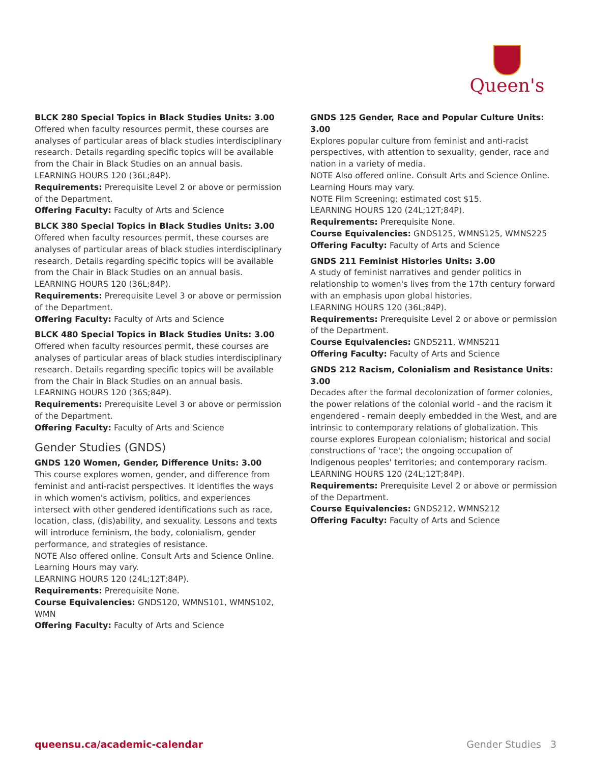Queen's
BLCK 280 Special Topics in Black Studies Units: 3.00
Offered when faculty resources permit, these courses are analyses of particular areas of black studies interdisciplinary research. Details regarding specific topics will be available from the Chair in Black Studies on an annual basis.
LEARNING HOURS 120 (36L;84P).
Requirements: Prerequisite Level 2 or above or permission of the Department.
Offering Faculty: Faculty of Arts and Science
BLCK 380 Special Topics in Black Studies Units: 3.00
Offered when faculty resources permit, these courses are analyses of particular areas of black studies interdisciplinary research. Details regarding specific topics will be available from the Chair in Black Studies on an annual basis.
LEARNING HOURS 120 (36L;84P).
Requirements: Prerequisite Level 3 or above or permission of the Department.
Offering Faculty: Faculty of Arts and Science
BLCK 480 Special Topics in Black Studies Units: 3.00
Offered when faculty resources permit, these courses are analyses of particular areas of black studies interdisciplinary research. Details regarding specific topics will be available from the Chair in Black Studies on an annual basis.
LEARNING HOURS 120 (36S;84P).
Requirements: Prerequisite Level 3 or above or permission of the Department.
Offering Faculty: Faculty of Arts and Science
Gender Studies (GNDS)
GNDS 120 Women, Gender, Difference Units: 3.00
This course explores women, gender, and difference from feminist and anti-racist perspectives. It identifies the ways in which women's activism, politics, and experiences intersect with other gendered identifications such as race, location, class, (dis)ability, and sexuality. Lessons and texts will introduce feminism, the body, colonialism, gender performance, and strategies of resistance.
NOTE Also offered online. Consult Arts and Science Online. Learning Hours may vary.
LEARNING HOURS 120 (24L;12T;84P).
Requirements: Prerequisite None.
Course Equivalencies: GNDS120, WMNS101, WMNS102, WMN
Offering Faculty: Faculty of Arts and Science
GNDS 125 Gender, Race and Popular Culture Units: 3.00
Explores popular culture from feminist and anti-racist perspectives, with attention to sexuality, gender, race and nation in a variety of media.
NOTE Also offered online. Consult Arts and Science Online. Learning Hours may vary.
NOTE Film Screening: estimated cost $15.
LEARNING HOURS 120 (24L;12T;84P).
Requirements: Prerequisite None.
Course Equivalencies: GNDS125, WMNS125, WMNS225
Offering Faculty: Faculty of Arts and Science
GNDS 211 Feminist Histories Units: 3.00
A study of feminist narratives and gender politics in relationship to women's lives from the 17th century forward with an emphasis upon global histories.
LEARNING HOURS 120 (36L;84P).
Requirements: Prerequisite Level 2 or above or permission of the Department.
Course Equivalencies: GNDS211, WMNS211
Offering Faculty: Faculty of Arts and Science
GNDS 212 Racism, Colonialism and Resistance Units: 3.00
Decades after the formal decolonization of former colonies, the power relations of the colonial world - and the racism it engendered - remain deeply embedded in the West, and are intrinsic to contemporary relations of globalization. This course explores European colonialism; historical and social constructions of 'race'; the ongoing occupation of Indigenous peoples' territories; and contemporary racism.
LEARNING HOURS 120 (24L;12T;84P).
Requirements: Prerequisite Level 2 or above or permission of the Department.
Course Equivalencies: GNDS212, WMNS212
Offering Faculty: Faculty of Arts and Science
queensu.ca/academic-calendar Gender Studies 3